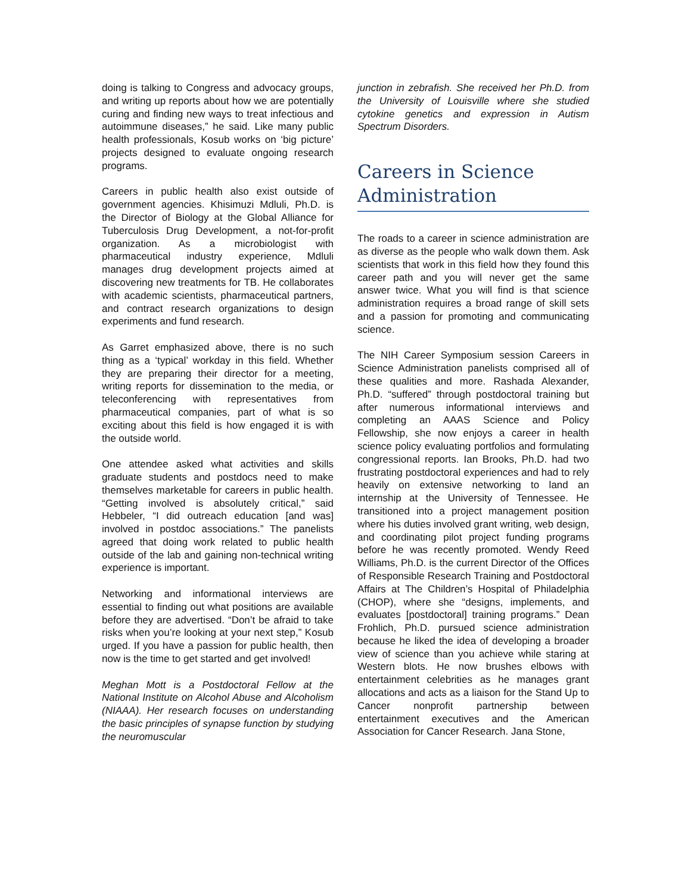doing is talking to Congress and advocacy groups, and writing up reports about how we are potentially curing and finding new ways to treat infectious and autoimmune diseases,” he said. Like many public health professionals, Kosub works on ‘big picture’ projects designed to evaluate ongoing research programs.
Careers in public health also exist outside of government agencies. Khisimuzi Mdluli, Ph.D. is the Director of Biology at the Global Alliance for Tuberculosis Drug Development, a not-for-profit organization. As a microbiologist with pharmaceutical industry experience, Mdluli manages drug development projects aimed at discovering new treatments for TB. He collaborates with academic scientists, pharmaceutical partners, and contract research organizations to design experiments and fund research.
As Garret emphasized above, there is no such thing as a ‘typical’ workday in this field. Whether they are preparing their director for a meeting, writing reports for dissemination to the media, or teleconferencing with representatives from pharmaceutical companies, part of what is so exciting about this field is how engaged it is with the outside world.
One attendee asked what activities and skills graduate students and postdocs need to make themselves marketable for careers in public health. “Getting involved is absolutely critical,” said Hebbeler, “I did outreach education [and was] involved in postdoc associations.” The panelists agreed that doing work related to public health outside of the lab and gaining non-technical writing experience is important.
Networking and informational interviews are essential to finding out what positions are available before they are advertised. “Don’t be afraid to take risks when you’re looking at your next step,” Kosub urged. If you have a passion for public health, then now is the time to get started and get involved!
Meghan Mott is a Postdoctoral Fellow at the National Institute on Alcohol Abuse and Alcoholism (NIAAA). Her research focuses on understanding the basic principles of synapse function by studying the neuromuscular
junction in zebrafish. She received her Ph.D. from the University of Louisville where she studied cytokine genetics and expression in Autism Spectrum Disorders.
Careers in Science Administration
The roads to a career in science administration are as diverse as the people who walk down them. Ask scientists that work in this field how they found this career path and you will never get the same answer twice. What you will find is that science administration requires a broad range of skill sets and a passion for promoting and communicating science.
The NIH Career Symposium session Careers in Science Administration panelists comprised all of these qualities and more. Rashada Alexander, Ph.D. “suffered” through postdoctoral training but after numerous informational interviews and completing an AAAS Science and Policy Fellowship, she now enjoys a career in health science policy evaluating portfolios and formulating congressional reports. Ian Brooks, Ph.D. had two frustrating postdoctoral experiences and had to rely heavily on extensive networking to land an internship at the University of Tennessee. He transitioned into a project management position where his duties involved grant writing, web design, and coordinating pilot project funding programs before he was recently promoted. Wendy Reed Williams, Ph.D. is the current Director of the Offices of Responsible Research Training and Postdoctoral Affairs at The Children’s Hospital of Philadelphia (CHOP), where she “designs, implements, and evaluates [postdoctoral] training programs.” Dean Frohlich, Ph.D. pursued science administration because he liked the idea of developing a broader view of science than you achieve while staring at Western blots. He now brushes elbows with entertainment celebrities as he manages grant allocations and acts as a liaison for the Stand Up to Cancer nonprofit partnership between entertainment executives and the American Association for Cancer Research. Jana Stone,